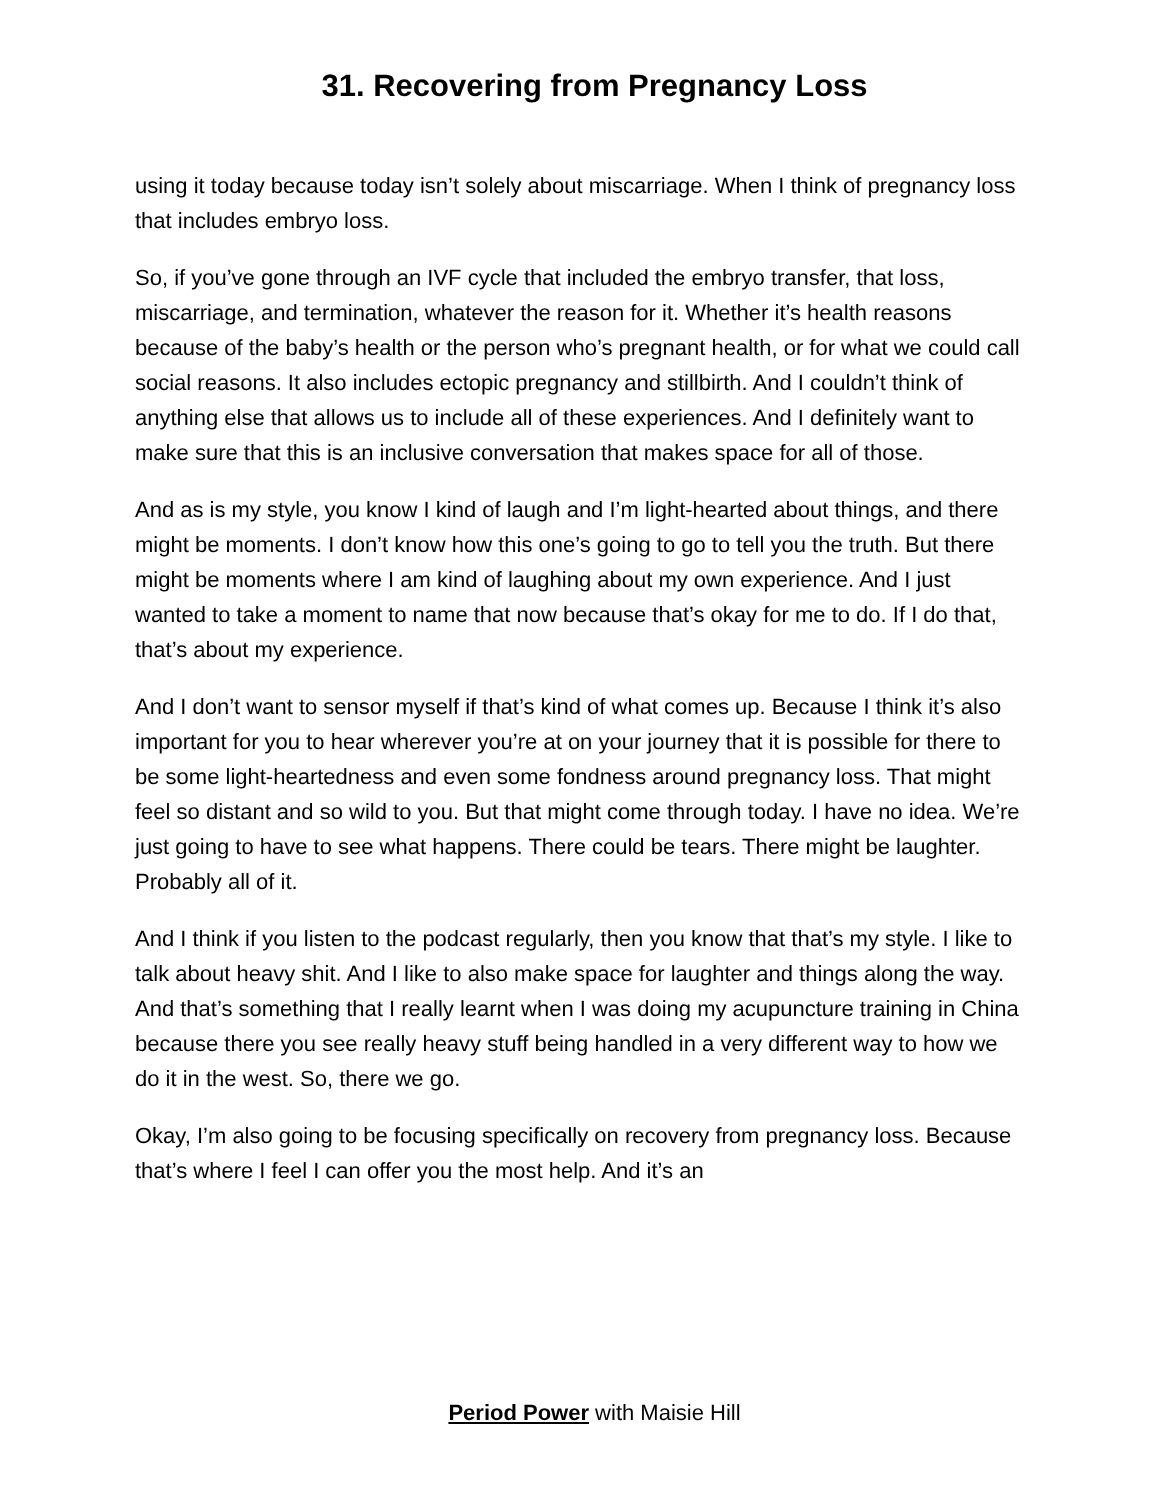31. Recovering from Pregnancy Loss
using it today because today isn’t solely about miscarriage. When I think of pregnancy loss that includes embryo loss.
So, if you’ve gone through an IVF cycle that included the embryo transfer, that loss, miscarriage, and termination, whatever the reason for it. Whether it’s health reasons because of the baby’s health or the person who’s pregnant health, or for what we could call social reasons. It also includes ectopic pregnancy and stillbirth. And I couldn’t think of anything else that allows us to include all of these experiences. And I definitely want to make sure that this is an inclusive conversation that makes space for all of those.
And as is my style, you know I kind of laugh and I’m light-hearted about things, and there might be moments. I don’t know how this one’s going to go to tell you the truth. But there might be moments where I am kind of laughing about my own experience. And I just wanted to take a moment to name that now because that’s okay for me to do. If I do that, that’s about my experience.
And I don’t want to sensor myself if that’s kind of what comes up. Because I think it’s also important for you to hear wherever you’re at on your journey that it is possible for there to be some light-heartedness and even some fondness around pregnancy loss. That might feel so distant and so wild to you. But that might come through today. I have no idea. We’re just going to have to see what happens. There could be tears. There might be laughter. Probably all of it.
And I think if you listen to the podcast regularly, then you know that that’s my style. I like to talk about heavy shit. And I like to also make space for laughter and things along the way. And that’s something that I really learnt when I was doing my acupuncture training in China because there you see really heavy stuff being handled in a very different way to how we do it in the west. So, there we go.
Okay, I’m also going to be focusing specifically on recovery from pregnancy loss. Because that’s where I feel I can offer you the most help. And it’s an
Period Power with Maisie Hill